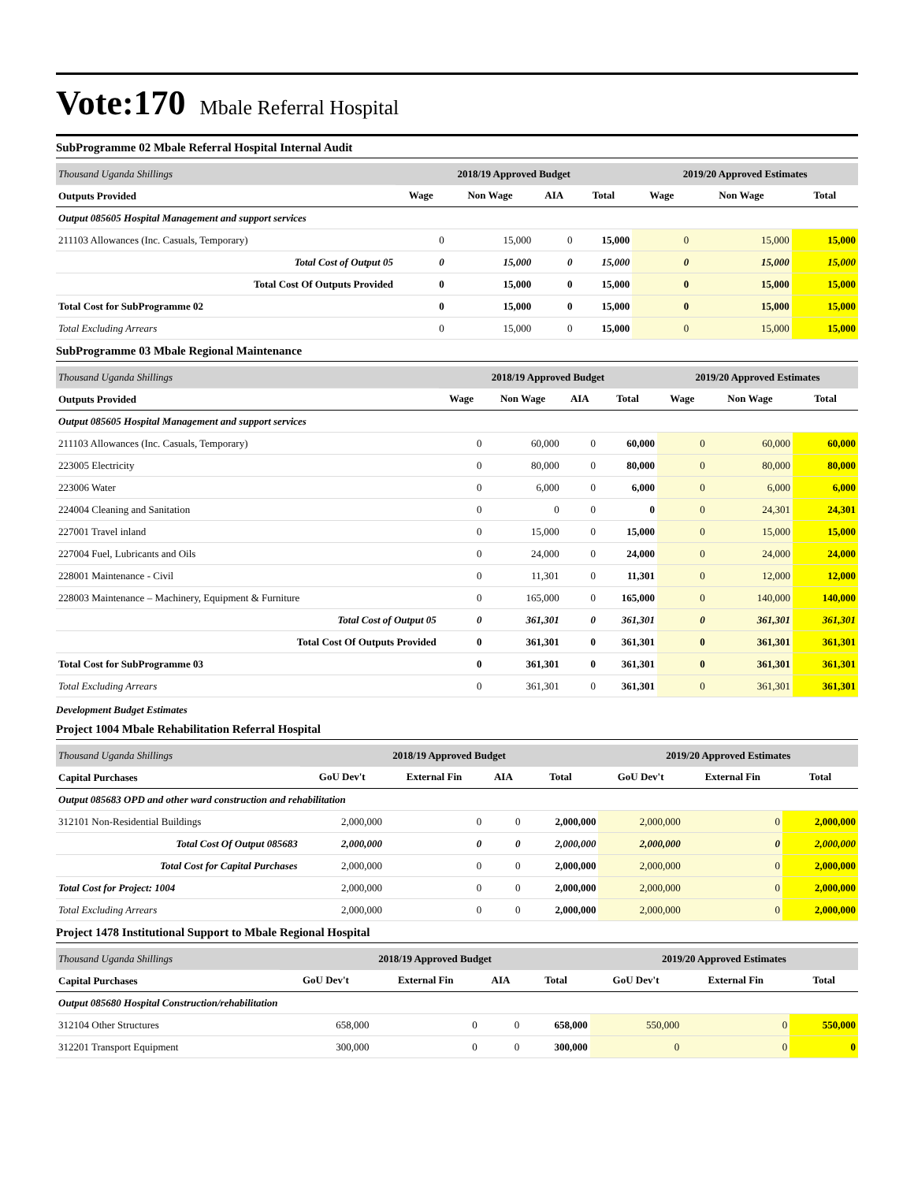Vote:170 Mbale Referral Hospital
SubProgramme 02 Mbale Referral Hospital Internal Audit
| Thousand Uganda Shillings | 2018/19 Approved Budget | | | | 2019/20 Approved Estimates | | |
| Outputs Provided | Wage | Non Wage | AIA | Total | Wage | Non Wage | Total |
| Output 085605 Hospital Management and support services | | | | | | | |
| 211103 Allowances (Inc. Casuals, Temporary) | 0 | 15,000 | 0 | 15,000 | 0 | 15,000 | 15,000 |
| Total Cost of Output 05 | 0 | 15,000 | 0 | 15,000 | 0 | 15,000 | 15,000 |
| Total Cost Of Outputs Provided | 0 | 15,000 | 0 | 15,000 | 0 | 15,000 | 15,000 |
| Total Cost for SubProgramme 02 | 0 | 15,000 | 0 | 15,000 | 0 | 15,000 | 15,000 |
| Total Excluding Arrears | 0 | 15,000 | 0 | 15,000 | 0 | 15,000 | 15,000 |
SubProgramme 03 Mbale Regional Maintenance
| Thousand Uganda Shillings | 2018/19 Approved Budget | | | | 2019/20 Approved Estimates | | |
| Outputs Provided | Wage | Non Wage | AIA | Total | Wage | Non Wage | Total |
| Output 085605 Hospital Management and support services | | | | | | | |
| 211103 Allowances (Inc. Casuals, Temporary) | 0 | 60,000 | 0 | 60,000 | 0 | 60,000 | 60,000 |
| 223005 Electricity | 0 | 80,000 | 0 | 80,000 | 0 | 80,000 | 80,000 |
| 223006 Water | 0 | 6,000 | 0 | 6,000 | 0 | 6,000 | 6,000 |
| 224004 Cleaning and Sanitation | 0 | 0 | 0 | 0 | 0 | 24,301 | 24,301 |
| 227001 Travel inland | 0 | 15,000 | 0 | 15,000 | 0 | 15,000 | 15,000 |
| 227004 Fuel, Lubricants and Oils | 0 | 24,000 | 0 | 24,000 | 0 | 24,000 | 24,000 |
| 228001 Maintenance - Civil | 0 | 11,301 | 0 | 11,301 | 0 | 12,000 | 12,000 |
| 228003 Maintenance – Machinery, Equipment & Furniture | 0 | 165,000 | 0 | 165,000 | 0 | 140,000 | 140,000 |
| Total Cost of Output 05 | 0 | 361,301 | 0 | 361,301 | 0 | 361,301 | 361,301 |
| Total Cost Of Outputs Provided | 0 | 361,301 | 0 | 361,301 | 0 | 361,301 | 361,301 |
| Total Cost for SubProgramme 03 | 0 | 361,301 | 0 | 361,301 | 0 | 361,301 | 361,301 |
| Total Excluding Arrears | 0 | 361,301 | 0 | 361,301 | 0 | 361,301 | 361,301 |
Development Budget Estimates
Project 1004 Mbale Rehabilitation Referral Hospital
| Thousand Uganda Shillings | 2018/19 Approved Budget | | | | 2019/20 Approved Estimates | | |
| Capital Purchases | GoU Dev't | External Fin | AIA | Total | GoU Dev't | External Fin | Total |
| Output 085683 OPD and other ward construction and rehabilitation | | | | | | | |
| 312101 Non-Residential Buildings | 2,000,000 | 0 | 0 | 2,000,000 | 2,000,000 | 0 | 2,000,000 |
| Total Cost Of Output 085683 | 2,000,000 | 0 | 0 | 2,000,000 | 2,000,000 | 0 | 2,000,000 |
| Total Cost for Capital Purchases | 2,000,000 | 0 | 0 | 2,000,000 | 2,000,000 | 0 | 2,000,000 |
| Total Cost for Project: 1004 | 2,000,000 | 0 | 0 | 2,000,000 | 2,000,000 | 0 | 2,000,000 |
| Total Excluding Arrears | 2,000,000 | 0 | 0 | 2,000,000 | 2,000,000 | 0 | 2,000,000 |
Project 1478 Institutional Support to Mbale Regional Hospital
| Thousand Uganda Shillings | 2018/19 Approved Budget | | | | 2019/20 Approved Estimates | | |
| Capital Purchases | GoU Dev't | External Fin | AIA | Total | GoU Dev't | External Fin | Total |
| Output 085680 Hospital Construction/rehabilitation | | | | | | | |
| 312104 Other Structures | 658,000 | 0 | 0 | 658,000 | 550,000 | 0 | 550,000 |
| 312201 Transport Equipment | 300,000 | 0 | 0 | 300,000 | 0 | 0 | 0 |